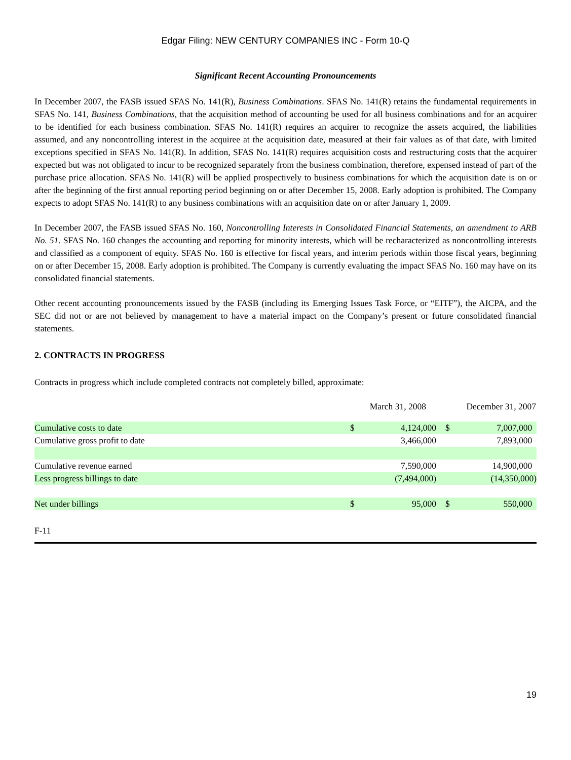Edgar Filing: NEW CENTURY COMPANIES INC - Form 10-Q
Significant Recent Accounting Pronouncements
In December 2007, the FASB issued SFAS No. 141(R), Business Combinations. SFAS No. 141(R) retains the fundamental requirements in SFAS No. 141, Business Combinations, that the acquisition method of accounting be used for all business combinations and for an acquirer to be identified for each business combination. SFAS No. 141(R) requires an acquirer to recognize the assets acquired, the liabilities assumed, and any noncontrolling interest in the acquiree at the acquisition date, measured at their fair values as of that date, with limited exceptions specified in SFAS No. 141(R). In addition, SFAS No. 141(R) requires acquisition costs and restructuring costs that the acquirer expected but was not obligated to incur to be recognized separately from the business combination, therefore, expensed instead of part of the purchase price allocation. SFAS No. 141(R) will be applied prospectively to business combinations for which the acquisition date is on or after the beginning of the first annual reporting period beginning on or after December 15, 2008. Early adoption is prohibited. The Company expects to adopt SFAS No. 141(R) to any business combinations with an acquisition date on or after January 1, 2009.
In December 2007, the FASB issued SFAS No. 160, Noncontrolling Interests in Consolidated Financial Statements, an amendment to ARB No. 51. SFAS No. 160 changes the accounting and reporting for minority interests, which will be recharacterized as noncontrolling interests and classified as a component of equity. SFAS No. 160 is effective for fiscal years, and interim periods within those fiscal years, beginning on or after December 15, 2008. Early adoption is prohibited. The Company is currently evaluating the impact SFAS No. 160 may have on its consolidated financial statements.
Other recent accounting pronouncements issued by the FASB (including its Emerging Issues Task Force, or “EITF”), the AICPA, and the SEC did not or are not believed by management to have a material impact on the Company’s present or future consolidated financial statements.
2. CONTRACTS IN PROGRESS
Contracts in progress which include completed contracts not completely billed, approximate:
| | March 31, 2008 | | December 31, 2007 | |
| --- | --- | --- | --- | --- |
| Cumulative costs to date | $ | 4,124,000 | $ | 7,007,000 |
| Cumulative gross profit to date | | 3,466,000 | | 7,893,000 |
| Cumulative revenue earned | | 7,590,000 | | 14,900,000 |
| Less progress billings to date | | (7,494,000) | | (14,350,000) |
| Net under billings | $ | 95,000 | $ | 550,000 |
F-11
19